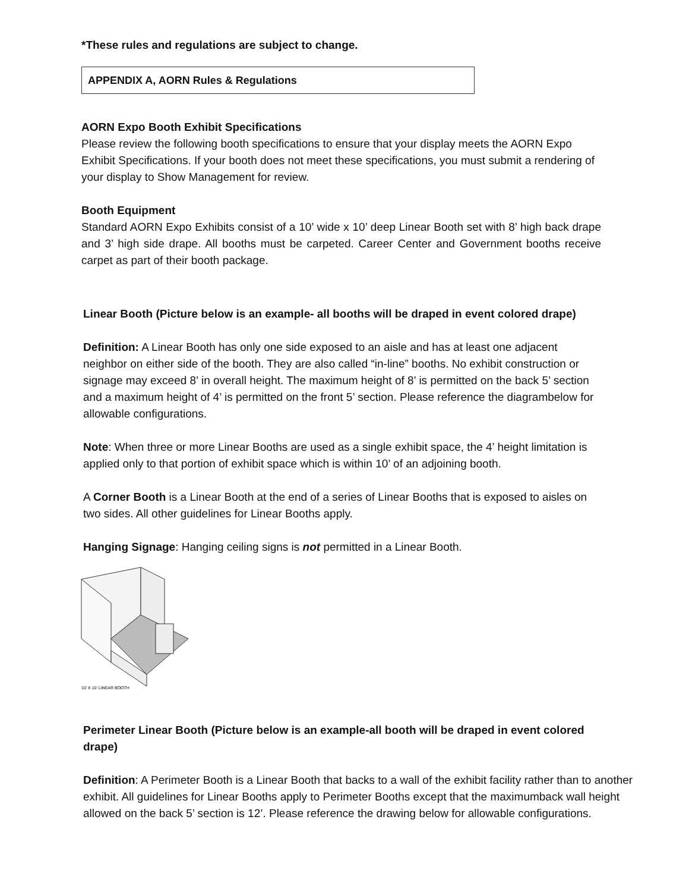*These rules and regulations are subject to change.
APPENDIX A, AORN Rules & Regulations
AORN Expo Booth Exhibit Specifications
Please review the following booth specifications to ensure that your display meets the AORN Expo Exhibit Specifications. If your booth does not meet these specifications, you must submit a rendering of your display to Show Management for review.
Booth Equipment
Standard AORN Expo Exhibits consist of a 10’ wide x 10’ deep Linear Booth set with 8’ high back drape and 3’ high side drape. All booths must be carpeted. Career Center and Government booths receive carpet as part of their booth package.
Linear Booth (Picture below is an example- all booths will be draped in event colored drape)
Definition: A Linear Booth has only one side exposed to an aisle and has at least one adjacent neighbor on either side of the booth. They are also called “in-line” booths. No exhibit construction or signage may exceed 8’ in overall height. The maximum height of 8’ is permitted on the back 5’ section and a maximum height of 4’ is permitted on the front 5’ section. Please reference the diagrambelow for allowable configurations.
Note: When three or more Linear Booths are used as a single exhibit space, the 4’ height limitation is applied only to that portion of exhibit space which is within 10’ of an adjoining booth.
A Corner Booth is a Linear Booth at the end of a series of Linear Booths that is exposed to aisles on two sides. All other guidelines for Linear Booths apply.
Hanging Signage: Hanging ceiling signs is not permitted in a Linear Booth.
10' X 10' LINEAR BOOTH
Perimeter Linear Booth (Picture below is an example-all booth will be draped in event colored drape)
Definition: A Perimeter Booth is a Linear Booth that backs to a wall of the exhibit facility rather than to another exhibit. All guidelines for Linear Booths apply to Perimeter Booths except that the maximumback wall height allowed on the back 5’ section is 12’. Please reference the drawing below for allowable configurations.